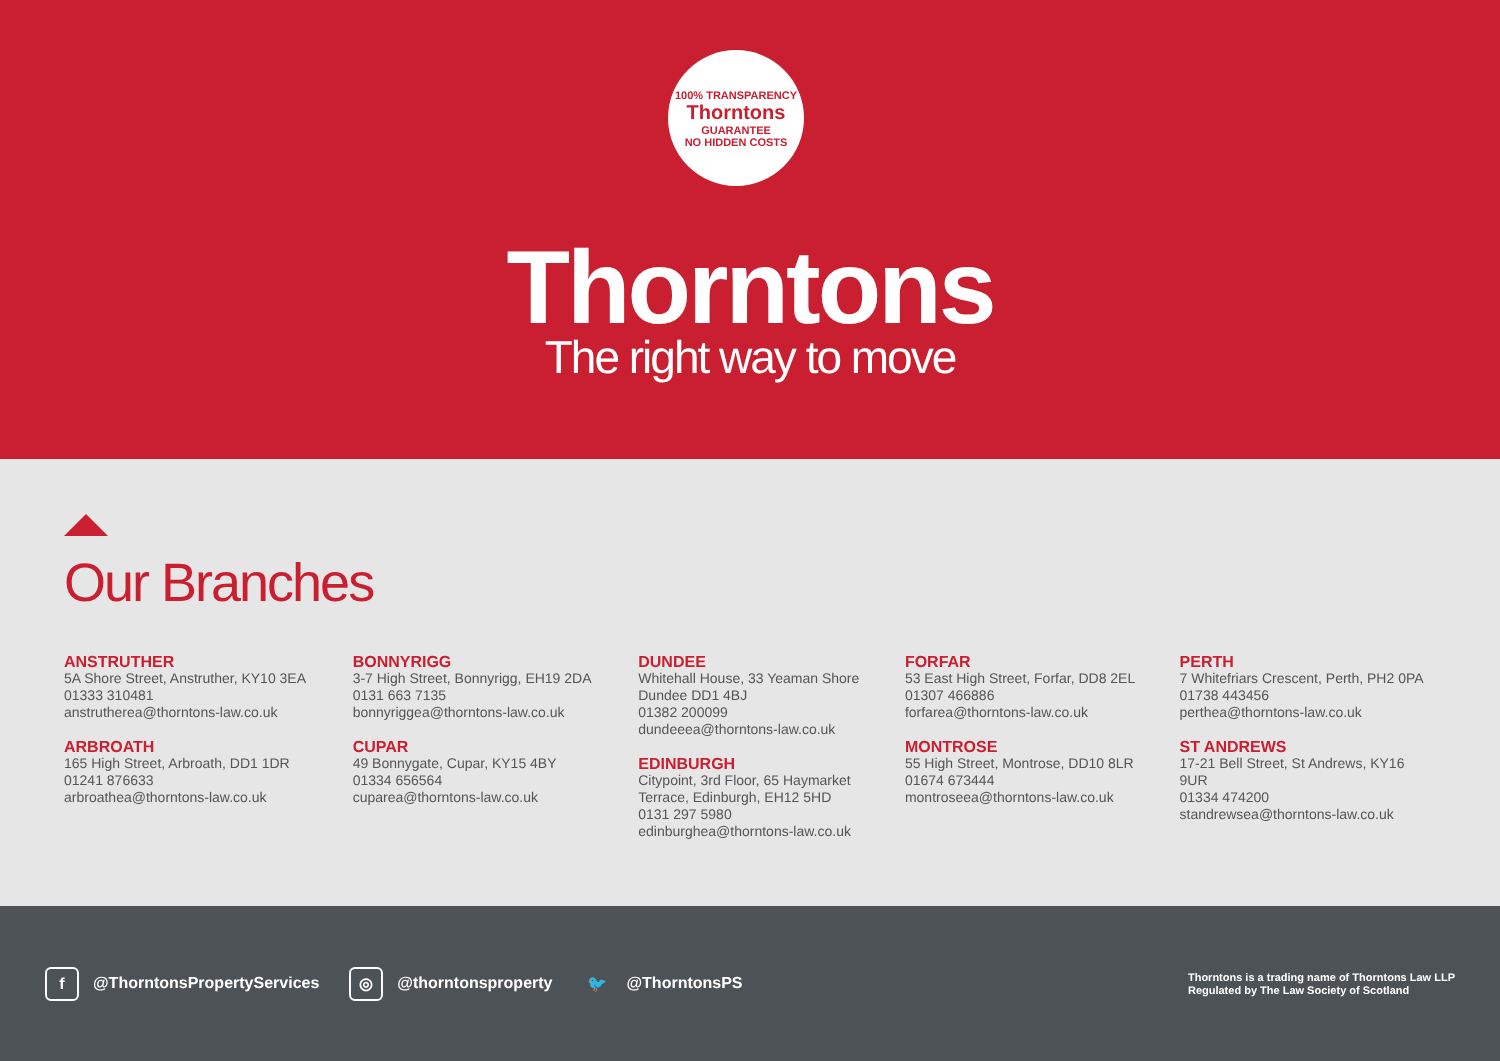100% TRANSPARENCY
Thorntons
GUARANTEE
NO HIDDEN COSTS
Thorntons
The right way to move
Our Branches
ANSTRUTHER
5A Shore Street, Anstruther, KY10 3EA
01333 310481
anstrutherea@thorntons-law.co.uk
ARBROATH
165 High Street, Arbroath, DD1 1DR
01241 876633
arbroathea@thorntons-law.co.uk
BONNYRIGG
3-7 High Street, Bonnyrigg, EH19 2DA
0131 663 7135
bonnyriggea@thorntons-law.co.uk
CUPAR
49 Bonnygate, Cupar, KY15 4BY
01334 656564
cuparea@thorntons-law.co.uk
DUNDEE
Whitehall House, 33 Yeaman Shore
Dundee DD1 4BJ
01382 200099
dundeeea@thorntons-law.co.uk
EDINBURGH
Citypoint, 3rd Floor, 65 Haymarket
Terrace, Edinburgh, EH12 5HD
0131 297 5980
edinburghea@thorntons-law.co.uk
FORFAR
53 East High Street, Forfar, DD8 2EL
01307 466886
forfarea@thorntons-law.co.uk
MONTROSE
55 High Street, Montrose, DD10 8LR
01674 673444
montroseea@thorntons-law.co.uk
PERTH
7 Whitefriars Crescent, Perth, PH2 0PA
01738 443456
perthea@thorntons-law.co.uk
ST ANDREWS
17-21 Bell Street, St Andrews, KY16 9UR
01334 474200
standrewsea@thorntons-law.co.uk
f @ThorntonsPropertyServices ◎ @thorntonsproperty 🐦 @ThorntonsPS
Thorntons is a trading name of Thorntons Law LLP
Regulated by The Law Society of Scotland